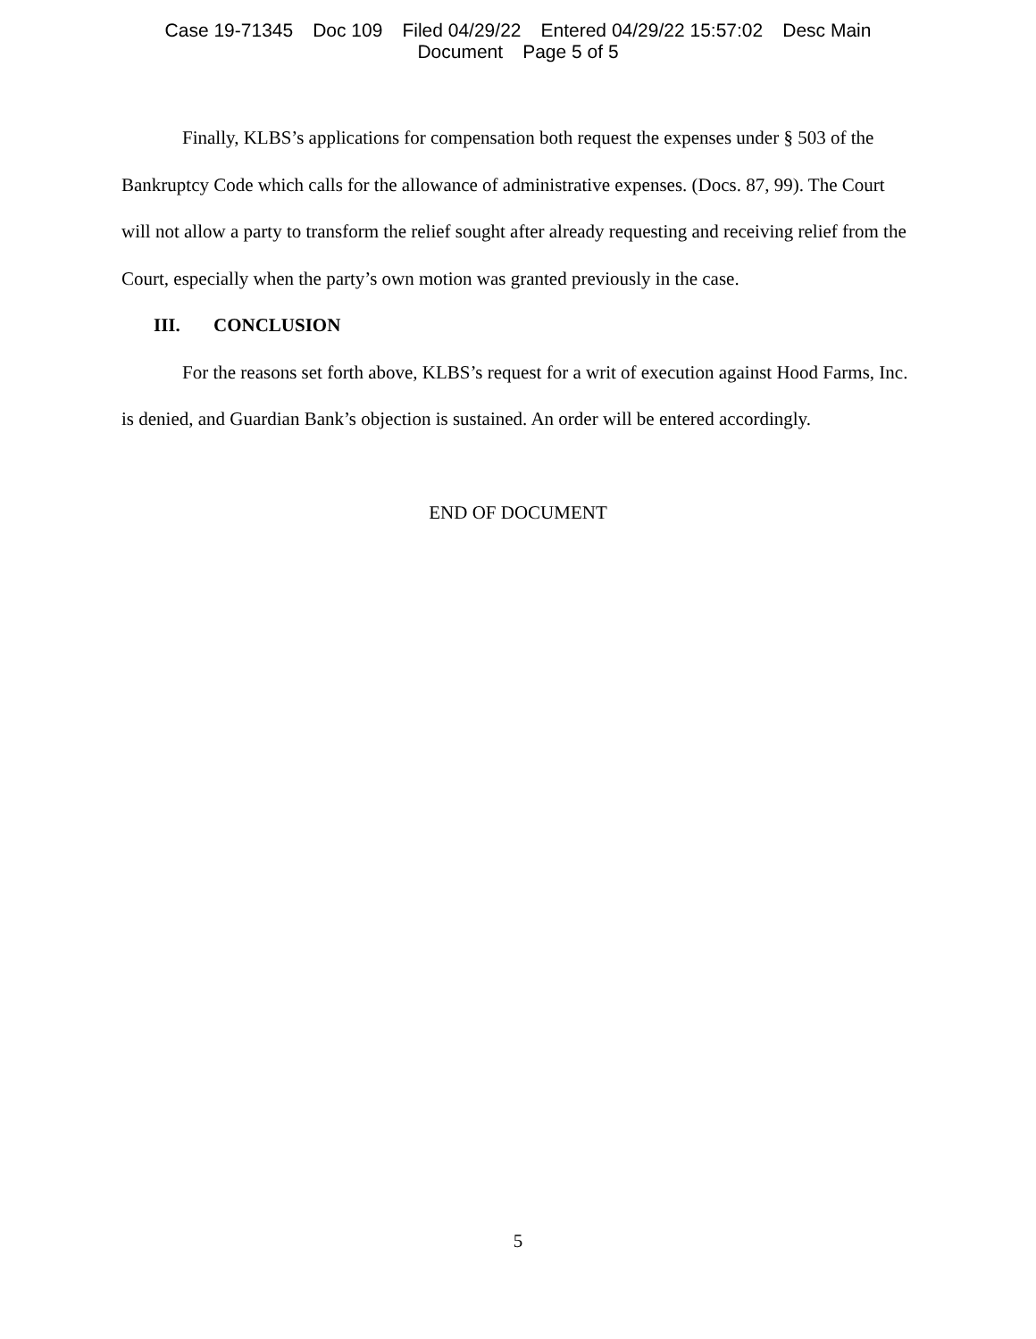Case 19-71345 Doc 109 Filed 04/29/22 Entered 04/29/22 15:57:02 Desc Main
Document Page 5 of 5
Finally, KLBS’s applications for compensation both request the expenses under § 503 of the Bankruptcy Code which calls for the allowance of administrative expenses. (Docs. 87, 99). The Court will not allow a party to transform the relief sought after already requesting and receiving relief from the Court, especially when the party’s own motion was granted previously in the case.
III. CONCLUSION
For the reasons set forth above, KLBS’s request for a writ of execution against Hood Farms, Inc. is denied, and Guardian Bank’s objection is sustained. An order will be entered accordingly.
END OF DOCUMENT
5